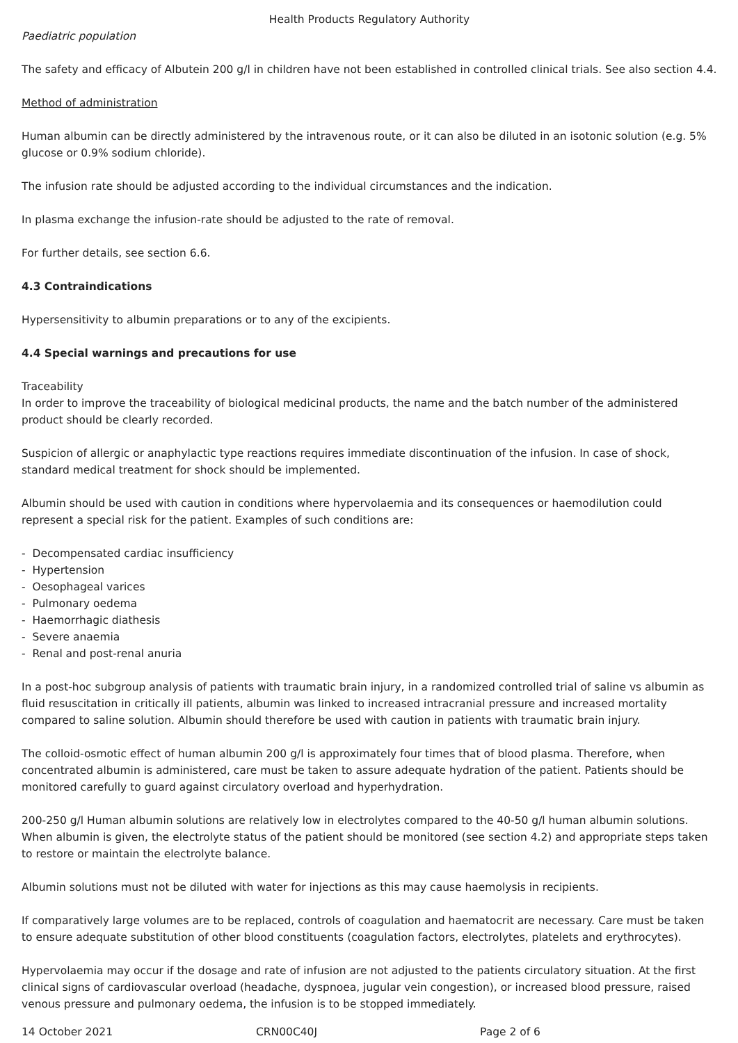Health Products Regulatory Authority
Paediatric population
The safety and efficacy of Albutein 200 g/l in children have not been established in controlled clinical trials. See also section 4.4.
Method of administration
Human albumin can be directly administered by the intravenous route, or it can also be diluted in an isotonic solution (e.g. 5% glucose or 0.9% sodium chloride).
The infusion rate should be adjusted according to the individual circumstances and the indication.
In plasma exchange the infusion-rate should be adjusted to the rate of removal.
For further details, see section 6.6.
4.3 Contraindications
Hypersensitivity to albumin preparations or to any of the excipients.
4.4 Special warnings and precautions for use
Traceability
In order to improve the traceability of biological medicinal products, the name and the batch number of the administered product should be clearly recorded.
Suspicion of allergic or anaphylactic type reactions requires immediate discontinuation of the infusion. In case of shock, standard medical treatment for shock should be implemented.
Albumin should be used with caution in conditions where hypervolaemia and its consequences or haemodilution could represent a special risk for the patient. Examples of such conditions are:
- Decompensated cardiac insufficiency
- Hypertension
- Oesophageal varices
- Pulmonary oedema
- Haemorrhagic diathesis
- Severe anaemia
- Renal and post-renal anuria
In a post-hoc subgroup analysis of patients with traumatic brain injury, in a randomized controlled trial of saline vs albumin as fluid resuscitation in critically ill patients, albumin was linked to increased intracranial pressure and increased mortality compared to saline solution. Albumin should therefore be used with caution in patients with traumatic brain injury.
The colloid-osmotic effect of human albumin 200 g/l is approximately four times that of blood plasma. Therefore, when concentrated albumin is administered, care must be taken to assure adequate hydration of the patient. Patients should be monitored carefully to guard against circulatory overload and hyperhydration.
200-250 g/l Human albumin solutions are relatively low in electrolytes compared to the 40-50 g/l human albumin solutions. When albumin is given, the electrolyte status of the patient should be monitored (see section 4.2) and appropriate steps taken to restore or maintain the electrolyte balance.
Albumin solutions must not be diluted with water for injections as this may cause haemolysis in recipients.
If comparatively large volumes are to be replaced, controls of coagulation and haematocrit are necessary. Care must be taken to ensure adequate substitution of other blood constituents (coagulation factors, electrolytes, platelets and erythrocytes).
Hypervolaemia may occur if the dosage and rate of infusion are not adjusted to the patients circulatory situation. At the first clinical signs of cardiovascular overload (headache, dyspnoea, jugular vein congestion), or increased blood pressure, raised venous pressure and pulmonary oedema, the infusion is to be stopped immediately.
14 October 2021 CRN00C40J Page 2 of 6